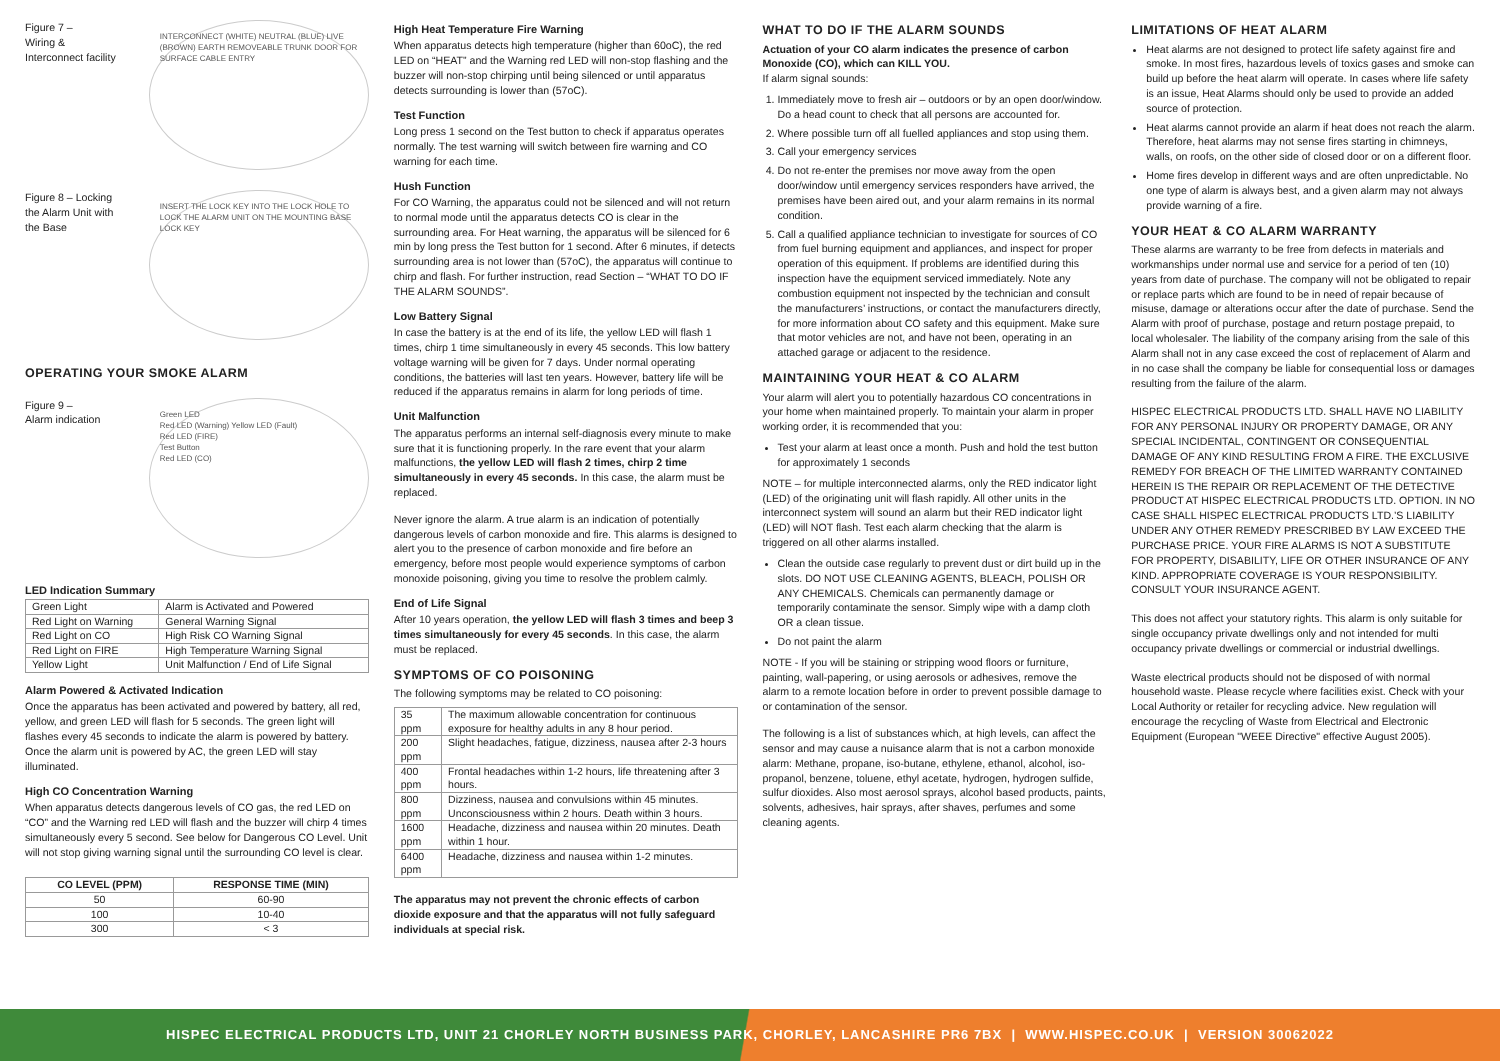Figure 7 –
Wiring &
Interconnect facility
INTERCONNECT (WHITE) NEUTRAL (BLUE) LIVE (BROWN) EARTH REMOVEABLE TRUNK DOOR FOR SURFACE CABLE ENTRY
Figure 8 – Locking
the Alarm Unit with
the Base
INSERT THE LOCK KEY INTO THE LOCK HOLE TO LOCK THE ALARM UNIT ON THE MOUNTING BASE LOCK KEY
OPERATING YOUR SMOKE ALARM
Figure 9 –
Alarm indication
Green LED
Red LED (Warning) Yellow LED (Fault)
Red LED (FIRE)
Test Button
Red LED (CO)
LED Indication Summary
| Green Light | Alarm is Activated and Powered |
| Red Light on Warning | General Warning Signal |
| Red Light on CO | High Risk CO Warning Signal |
| Red Light on FIRE | High Temperature Warning Signal |
| Yellow Light | Unit Malfunction / End of Life Signal |
Alarm Powered & Activated Indication
Once the apparatus has been activated and powered by battery, all red, yellow, and green LED will flash for 5 seconds. The green light will flashes every 45 seconds to indicate the alarm is powered by battery. Once the alarm unit is powered by AC, the green LED will stay illuminated.
High CO Concentration Warning
When apparatus detects dangerous levels of CO gas, the red LED on “CO” and the Warning red LED will flash and the buzzer will chirp 4 times simultaneously every 5 second. See below for Dangerous CO Level. Unit will not stop giving warning signal until the surrounding CO level is clear.
| CO LEVEL (PPM) | RESPONSE TIME (MIN) |
| --- | --- |
| 50 | 60-90 |
| 100 | 10-40 |
| 300 | < 3 |
High Heat Temperature Fire Warning
When apparatus detects high temperature (higher than 60oC), the red LED on “HEAT” and the Warning red LED will non-stop flashing and the buzzer will non-stop chirping until being silenced or until apparatus detects surrounding is lower than (57oC).
Test Function
Long press 1 second on the Test button to check if apparatus operates normally. The test warning will switch between fire warning and CO warning for each time.
Hush Function
For CO Warning, the apparatus could not be silenced and will not return to normal mode until the apparatus detects CO is clear in the surrounding area. For Heat warning, the apparatus will be silenced for 6 min by long press the Test button for 1 second. After 6 minutes, if detects surrounding area is not lower than (57oC), the apparatus will continue to chirp and flash. For further instruction, read Section – “WHAT TO DO IF THE ALARM SOUNDS”.
Low Battery Signal
In case the battery is at the end of its life, the yellow LED will flash 1 times, chirp 1 time simultaneously in every 45 seconds. This low battery voltage warning will be given for 7 days. Under normal operating conditions, the batteries will last ten years. However, battery life will be reduced if the apparatus remains in alarm for long periods of time.
Unit Malfunction
The apparatus performs an internal self-diagnosis every minute to make sure that it is functioning properly. In the rare event that your alarm malfunctions, the yellow LED will flash 2 times, chirp 2 time simultaneously in every 45 seconds. In this case, the alarm must be replaced.
Never ignore the alarm. A true alarm is an indication of potentially dangerous levels of carbon monoxide and fire. This alarms is designed to alert you to the presence of carbon monoxide and fire before an emergency, before most people would experience symptoms of carbon monoxide poisoning, giving you time to resolve the problem calmly.
End of Life Signal
After 10 years operation, the yellow LED will flash 3 times and beep 3 times simultaneously for every 45 seconds. In this case, the alarm must be replaced.
SYMPTOMS OF CO POISONING
The following symptoms may be related to CO poisoning:
| 35 ppm | The maximum allowable concentration for continuous exposure for healthy adults in any 8 hour period. |
| 200 ppm | Slight headaches, fatigue, dizziness, nausea after 2-3 hours |
| 400 ppm | Frontal headaches within 1-2 hours, life threatening after 3 hours. |
| 800 ppm | Dizziness, nausea and convulsions within 45 minutes. Unconsciousness within 2 hours. Death within 3 hours. |
| 1600 ppm | Headache, dizziness and nausea within 20 minutes. Death within 1 hour. |
| 6400 ppm | Headache, dizziness and nausea within 1-2 minutes. |
The apparatus may not prevent the chronic effects of carbon dioxide exposure and that the apparatus will not fully safeguard individuals at special risk.
WHAT TO DO IF THE ALARM SOUNDS
Actuation of your CO alarm indicates the presence of carbon Monoxide (CO), which can KILL YOU.
If alarm signal sounds:
1. Immediately move to fresh air – outdoors or by an open door/window. Do a head count to check that all persons are accounted for.
2. Where possible turn off all fuelled appliances and stop using them.
3. Call your emergency services
4. Do not re-enter the premises nor move away from the open door/window until emergency services responders have arrived, the premises have been aired out, and your alarm remains in its normal condition.
5. Call a qualified appliance technician to investigate for sources of CO from fuel burning equipment and appliances, and inspect for proper operation of this equipment. If problems are identified during this inspection have the equipment serviced immediately. Note any combustion equipment not inspected by the technician and consult the manufacturers’ instructions, or contact the manufacturers directly, for more information about CO safety and this equipment. Make sure that motor vehicles are not, and have not been, operating in an attached garage or adjacent to the residence.
MAINTAINING YOUR HEAT & CO ALARM
Your alarm will alert you to potentially hazardous CO concentrations in your home when maintained properly. To maintain your alarm in proper working order, it is recommended that you:
Test your alarm at least once a month. Push and hold the test button for approximately 1 seconds
NOTE – for multiple interconnected alarms, only the RED indicator light (LED) of the originating unit will flash rapidly. All other units in the interconnect system will sound an alarm but their RED indicator light (LED) will NOT flash. Test each alarm checking that the alarm is triggered on all other alarms installed.
Clean the outside case regularly to prevent dust or dirt build up in the slots. DO NOT USE CLEANING AGENTS, BLEACH, POLISH OR ANY CHEMICALS. Chemicals can permanently damage or temporarily contaminate the sensor. Simply wipe with a damp cloth OR a clean tissue.
Do not paint the alarm
NOTE - If you will be staining or stripping wood floors or furniture, painting, wall-papering, or using aerosols or adhesives, remove the alarm to a remote location before in order to prevent possible damage to or contamination of the sensor.
The following is a list of substances which, at high levels, can affect the sensor and may cause a nuisance alarm that is not a carbon monoxide alarm: Methane, propane, iso-butane, ethylene, ethanol, alcohol, iso-propanol, benzene, toluene, ethyl acetate, hydrogen, hydrogen sulfide, sulfur dioxides. Also most aerosol sprays, alcohol based products, paints, solvents, adhesives, hair sprays, after shaves, perfumes and some cleaning agents.
LIMITATIONS OF HEAT ALARM
Heat alarms are not designed to protect life safety against fire and smoke. In most fires, hazardous levels of toxics gases and smoke can build up before the heat alarm will operate. In cases where life safety is an issue, Heat Alarms should only be used to provide an added source of protection.
Heat alarms cannot provide an alarm if heat does not reach the alarm. Therefore, heat alarms may not sense fires starting in chimneys, walls, on roofs, on the other side of closed door or on a different floor.
Home fires develop in different ways and are often unpredictable. No one type of alarm is always best, and a given alarm may not always provide warning of a fire.
YOUR HEAT & CO ALARM WARRANTY
These alarms are warranty to be free from defects in materials and workmanships under normal use and service for a period of ten (10) years from date of purchase. The company will not be obligated to repair or replace parts which are found to be in need of repair because of misuse, damage or alterations occur after the date of purchase. Send the Alarm with proof of purchase, postage and return postage prepaid, to local wholesaler. The liability of the company arising from the sale of this Alarm shall not in any case exceed the cost of replacement of Alarm and in no case shall the company be liable for consequential loss or damages resulting from the failure of the alarm.
HISPEC ELECTRICAL PRODUCTS LTD. SHALL HAVE NO LIABILITY FOR ANY PERSONAL INJURY OR PROPERTY DAMAGE, OR ANY SPECIAL INCIDENTAL, CONTINGENT OR CONSEQUENTIAL DAMAGE OF ANY KIND RESULTING FROM A FIRE. THE EXCLUSIVE REMEDY FOR BREACH OF THE LIMITED WARRANTY CONTAINED HEREIN IS THE REPAIR OR REPLACEMENT OF THE DETECTIVE PRODUCT AT HISPEC ELECTRICAL PRODUCTS LTD. OPTION. IN NO CASE SHALL HISPEC ELECTRICAL PRODUCTS LTD.’S LIABILITY UNDER ANY OTHER REMEDY PRESCRIBED BY LAW EXCEED THE PURCHASE PRICE. YOUR FIRE ALARMS IS NOT A SUBSTITUTE FOR PROPERTY, DISABILITY, LIFE OR OTHER INSURANCE OF ANY KIND. APPROPRIATE COVERAGE IS YOUR RESPONSIBILITY. CONSULT YOUR INSURANCE AGENT.
This does not affect your statutory rights. This alarm is only suitable for single occupancy private dwellings only and not intended for multi occupancy private dwellings or commercial or industrial dwellings.
Waste electrical products should not be disposed of with normal household waste. Please recycle where facilities exist. Check with your Local Authority or retailer for recycling advice. New regulation will encourage the recycling of Waste from Electrical and Electronic Equipment (European "WEEE Directive" effective August 2005).
HISPEC ELECTRICAL PRODUCTS LTD, UNIT 21 CHORLEY NORTH BUSINESS PARK, CHORLEY, LANCASHIRE PR6 7BX | WWW.HISPEC.CO.UK | VERSION 30062022